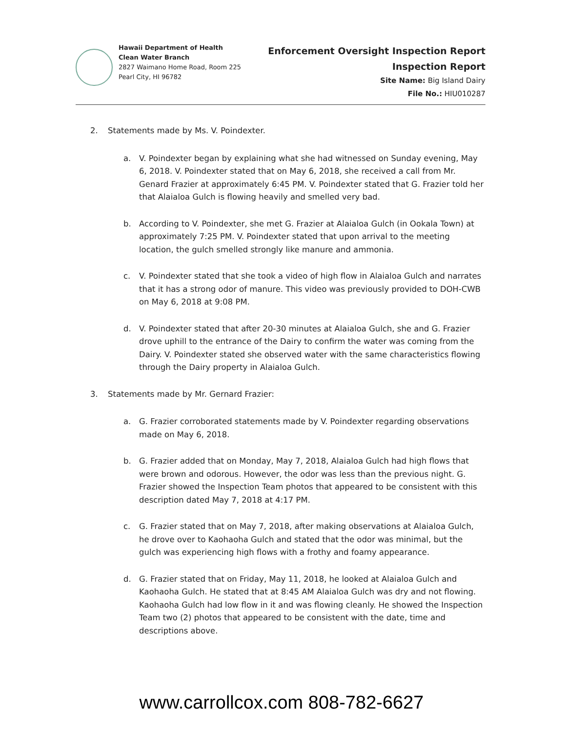Hawaii Department of Health
Clean Water Branch
2827 Waimano Home Road, Room 225
Pearl City, HI 96782
Enforcement Oversight Inspection Report
Inspection Report
Site Name: Big Island Dairy
File No.: HIU010287
2. Statements made by Ms. V. Poindexter.
a. V. Poindexter began by explaining what she had witnessed on Sunday evening, May 6, 2018. V. Poindexter stated that on May 6, 2018, she received a call from Mr. Genard Frazier at approximately 6:45 PM. V. Poindexter stated that G. Frazier told her that Alaialoa Gulch is flowing heavily and smelled very bad.
b. According to V. Poindexter, she met G. Frazier at Alaialoa Gulch (in Ookala Town) at approximately 7:25 PM. V. Poindexter stated that upon arrival to the meeting location, the gulch smelled strongly like manure and ammonia.
c. V. Poindexter stated that she took a video of high flow in Alaialoa Gulch and narrates that it has a strong odor of manure. This video was previously provided to DOH-CWB on May 6, 2018 at 9:08 PM.
d. V. Poindexter stated that after 20-30 minutes at Alaialoa Gulch, she and G. Frazier drove uphill to the entrance of the Dairy to confirm the water was coming from the Dairy. V. Poindexter stated she observed water with the same characteristics flowing through the Dairy property in Alaialoa Gulch.
3. Statements made by Mr. Gernard Frazier:
a. G. Frazier corroborated statements made by V. Poindexter regarding observations made on May 6, 2018.
b. G. Frazier added that on Monday, May 7, 2018, Alaialoa Gulch had high flows that were brown and odorous. However, the odor was less than the previous night. G. Frazier showed the Inspection Team photos that appeared to be consistent with this description dated May 7, 2018 at 4:17 PM.
c. G. Frazier stated that on May 7, 2018, after making observations at Alaialoa Gulch, he drove over to Kaohaoha Gulch and stated that the odor was minimal, but the gulch was experiencing high flows with a frothy and foamy appearance.
d. G. Frazier stated that on Friday, May 11, 2018, he looked at Alaialoa Gulch and Kaohaoha Gulch. He stated that at 8:45 AM Alaialoa Gulch was dry and not flowing. Kaohaoha Gulch had low flow in it and was flowing cleanly. He showed the Inspection Team two (2) photos that appeared to be consistent with the date, time and descriptions above.
www.carrollcox.com 808-782-6627